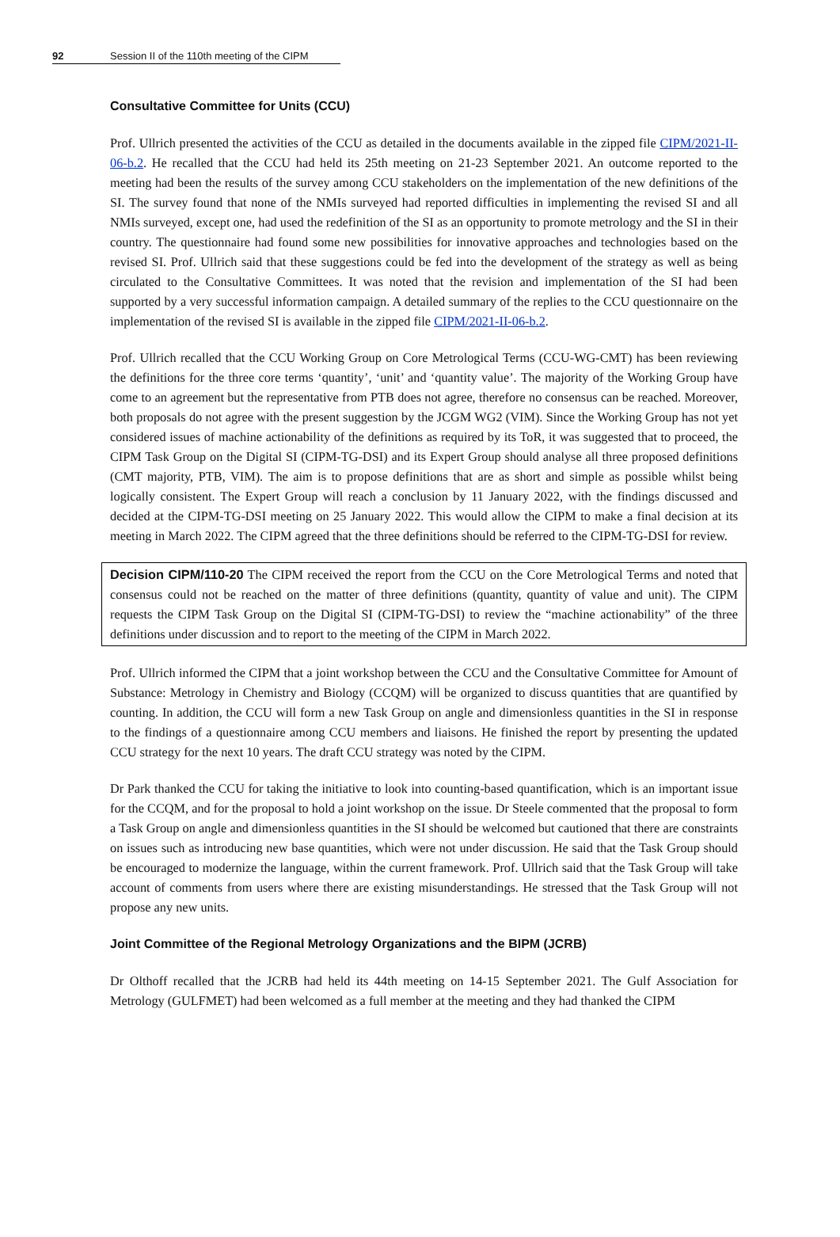92 Session II of the 110th meeting of the CIPM
Consultative Committee for Units (CCU)
Prof. Ullrich presented the activities of the CCU as detailed in the documents available in the zipped file CIPM/2021-II-06-b.2. He recalled that the CCU had held its 25th meeting on 21-23 September 2021. An outcome reported to the meeting had been the results of the survey among CCU stakeholders on the implementation of the new definitions of the SI. The survey found that none of the NMIs surveyed had reported difficulties in implementing the revised SI and all NMIs surveyed, except one, had used the redefinition of the SI as an opportunity to promote metrology and the SI in their country. The questionnaire had found some new possibilities for innovative approaches and technologies based on the revised SI. Prof. Ullrich said that these suggestions could be fed into the development of the strategy as well as being circulated to the Consultative Committees. It was noted that the revision and implementation of the SI had been supported by a very successful information campaign. A detailed summary of the replies to the CCU questionnaire on the implementation of the revised SI is available in the zipped file CIPM/2021-II-06-b.2.
Prof. Ullrich recalled that the CCU Working Group on Core Metrological Terms (CCU-WG-CMT) has been reviewing the definitions for the three core terms ‘quantity’, ‘unit’ and ‘quantity value’. The majority of the Working Group have come to an agreement but the representative from PTB does not agree, therefore no consensus can be reached. Moreover, both proposals do not agree with the present suggestion by the JCGM WG2 (VIM). Since the Working Group has not yet considered issues of machine actionability of the definitions as required by its ToR, it was suggested that to proceed, the CIPM Task Group on the Digital SI (CIPM-TG-DSI) and its Expert Group should analyse all three proposed definitions (CMT majority, PTB, VIM). The aim is to propose definitions that are as short and simple as possible whilst being logically consistent. The Expert Group will reach a conclusion by 11 January 2022, with the findings discussed and decided at the CIPM-TG-DSI meeting on 25 January 2022. This would allow the CIPM to make a final decision at its meeting in March 2022. The CIPM agreed that the three definitions should be referred to the CIPM-TG-DSI for review.
Decision CIPM/110-20 The CIPM received the report from the CCU on the Core Metrological Terms and noted that consensus could not be reached on the matter of three definitions (quantity, quantity of value and unit). The CIPM requests the CIPM Task Group on the Digital SI (CIPM-TG-DSI) to review the “machine actionability” of the three definitions under discussion and to report to the meeting of the CIPM in March 2022.
Prof. Ullrich informed the CIPM that a joint workshop between the CCU and the Consultative Committee for Amount of Substance: Metrology in Chemistry and Biology (CCQM) will be organized to discuss quantities that are quantified by counting. In addition, the CCU will form a new Task Group on angle and dimensionless quantities in the SI in response to the findings of a questionnaire among CCU members and liaisons. He finished the report by presenting the updated CCU strategy for the next 10 years. The draft CCU strategy was noted by the CIPM.
Dr Park thanked the CCU for taking the initiative to look into counting-based quantification, which is an important issue for the CCQM, and for the proposal to hold a joint workshop on the issue. Dr Steele commented that the proposal to form a Task Group on angle and dimensionless quantities in the SI should be welcomed but cautioned that there are constraints on issues such as introducing new base quantities, which were not under discussion. He said that the Task Group should be encouraged to modernize the language, within the current framework. Prof. Ullrich said that the Task Group will take account of comments from users where there are existing misunderstandings. He stressed that the Task Group will not propose any new units.
Joint Committee of the Regional Metrology Organizations and the BIPM (JCRB)
Dr Olthoff recalled that the JCRB had held its 44th meeting on 14-15 September 2021. The Gulf Association for Metrology (GULFMET) had been welcomed as a full member at the meeting and they had thanked the CIPM